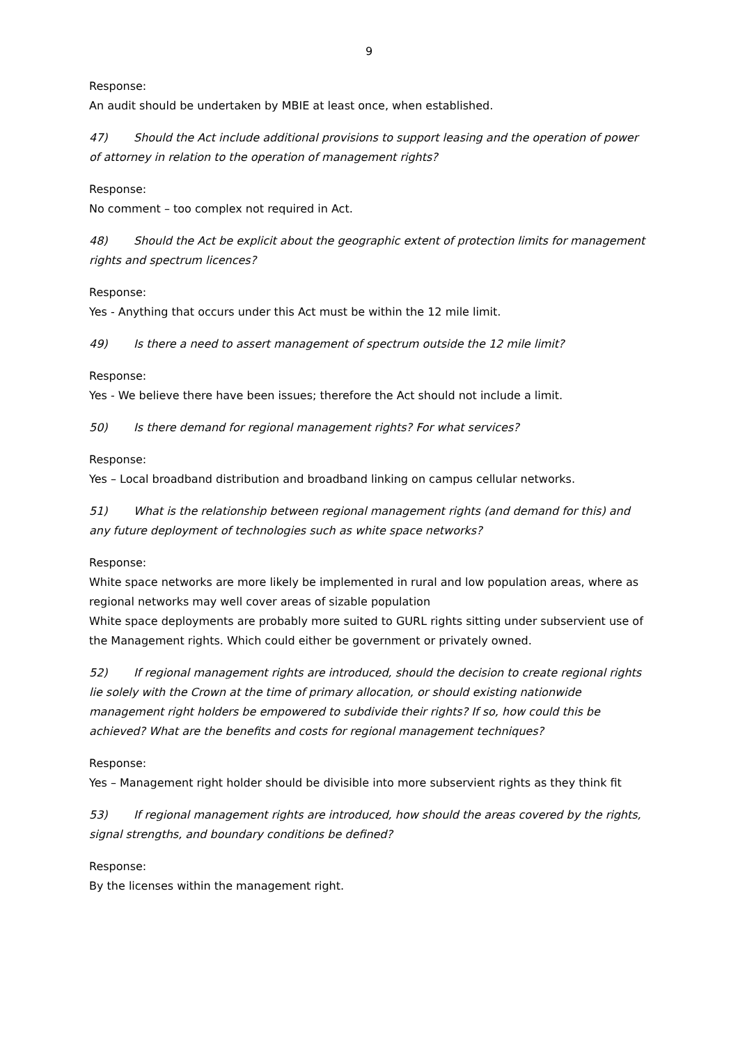9
Response:
An audit should be undertaken by MBIE at least once, when established.
47) Should the Act include additional provisions to support leasing and the operation of power of attorney in relation to the operation of management rights?
Response:
No comment – too complex not required in Act.
48) Should the Act be explicit about the geographic extent of protection limits for management rights and spectrum licences?
Response:
Yes - Anything that occurs under this Act must be within the 12 mile limit.
49) Is there a need to assert management of spectrum outside the 12 mile limit?
Response:
Yes - We believe there have been issues; therefore the Act should not include a limit.
50) Is there demand for regional management rights? For what services?
Response:
Yes – Local broadband distribution and broadband linking on campus cellular networks.
51) What is the relationship between regional management rights (and demand for this) and any future deployment of technologies such as white space networks?
Response:
White space networks are more likely be implemented in rural and low population areas, where as regional networks may well cover areas of sizable population
White space deployments are probably more suited to GURL rights sitting under subservient use of the Management rights. Which could either be government or privately owned.
52) If regional management rights are introduced, should the decision to create regional rights lie solely with the Crown at the time of primary allocation, or should existing nationwide management right holders be empowered to subdivide their rights? If so, how could this be achieved? What are the benefits and costs for regional management techniques?
Response:
Yes – Management right holder should be divisible into more subservient rights as they think fit
53) If regional management rights are introduced, how should the areas covered by the rights, signal strengths, and boundary conditions be defined?
Response:
By the licenses within the management right.